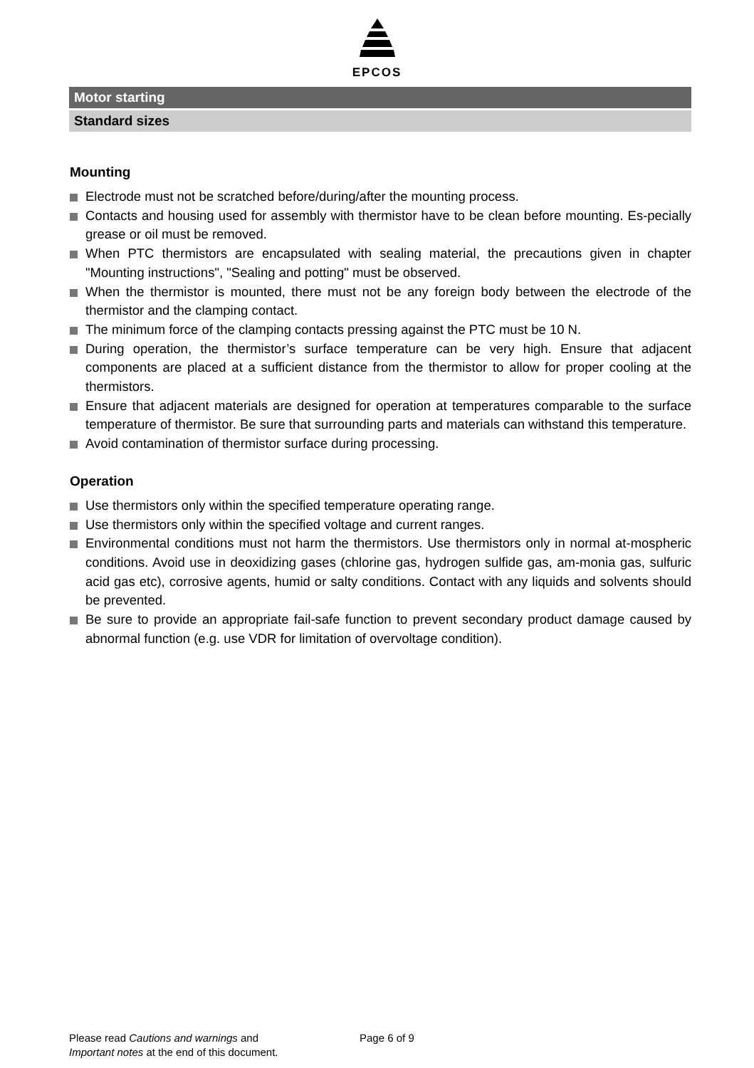EPCOS
Motor starting
Standard sizes
Mounting
Electrode must not be scratched before/during/after the mounting process.
Contacts and housing used for assembly with thermistor have to be clean before mounting. Es-pecially grease or oil must be removed.
When PTC thermistors are encapsulated with sealing material, the precautions given in chapter "Mounting instructions", "Sealing and potting" must be observed.
When the thermistor is mounted, there must not be any foreign body between the electrode of the thermistor and the clamping contact.
The minimum force of the clamping contacts pressing against the PTC must be 10 N.
During operation, the thermistor’s surface temperature can be very high. Ensure that adjacent components are placed at a sufficient distance from the thermistor to allow for proper cooling at the thermistors.
Ensure that adjacent materials are designed for operation at temperatures comparable to the surface temperature of thermistor. Be sure that surrounding parts and materials can withstand this temperature.
Avoid contamination of thermistor surface during processing.
Operation
Use thermistors only within the specified temperature operating range.
Use thermistors only within the specified voltage and current ranges.
Environmental conditions must not harm the thermistors. Use thermistors only in normal at-mospheric conditions. Avoid use in deoxidizing gases (chlorine gas, hydrogen sulfide gas, am-monia gas, sulfuric acid gas etc), corrosive agents, humid or salty conditions. Contact with any liquids and solvents should be prevented.
Be sure to provide an appropriate fail-safe function to prevent secondary product damage caused by abnormal function (e.g. use VDR for limitation of overvoltage condition).
Please read Cautions and warnings and
Important notes at the end of this document.
Page 6 of 9